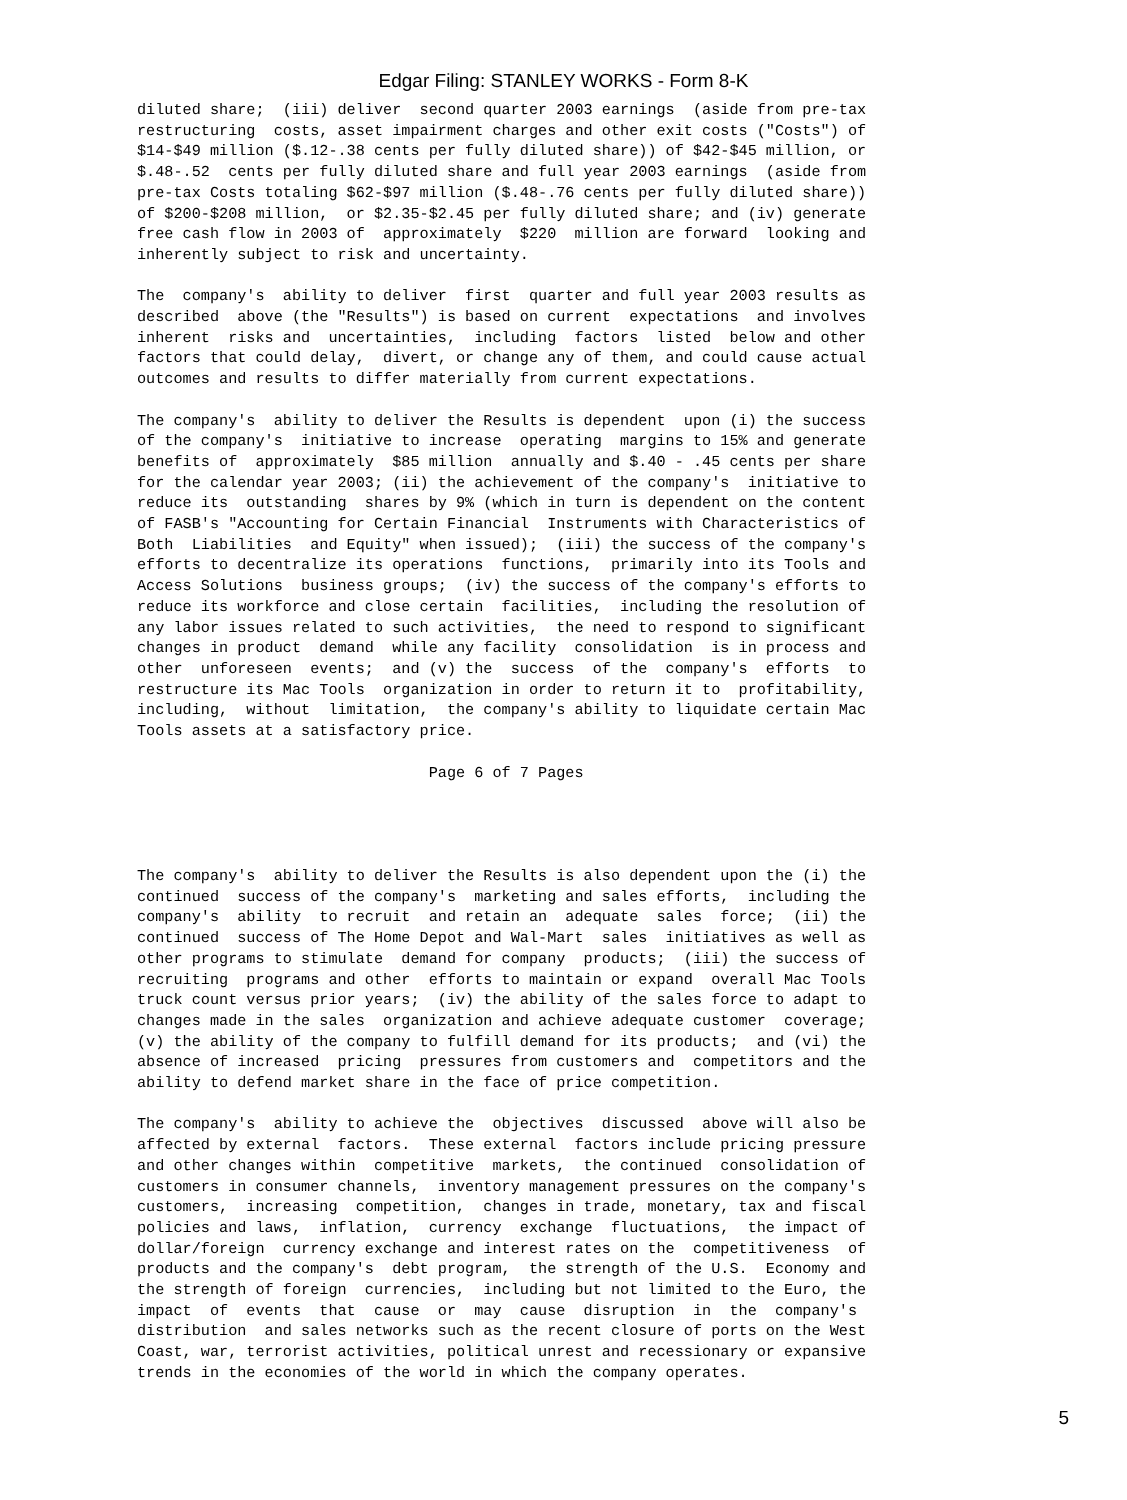Edgar Filing: STANLEY WORKS - Form 8-K
diluted share;  (iii) deliver  second quarter 2003 earnings  (aside from pre-tax
restructuring  costs, asset impairment charges and other exit costs ("Costs") of
$14-$49 million ($.12-.38 cents per fully diluted share)) of $42-$45 million, or
$.48-.52  cents per fully diluted share and full year 2003 earnings  (aside from
pre-tax Costs totaling $62-$97 million ($.48-.76 cents per fully diluted share))
of $200-$208 million,  or $2.35-$2.45 per fully diluted share; and (iv) generate
free cash flow in 2003 of  approximately  $220  million are forward  looking and
inherently subject to risk and uncertainty.

The  company's  ability to deliver  first  quarter and full year 2003 results as
described  above (the "Results") is based on current  expectations  and involves
inherent  risks and  uncertainties,  including  factors  listed  below and other
factors that could delay,  divert, or change any of them, and could cause actual
outcomes and results to differ materially from current expectations.

The company's  ability to deliver the Results is dependent  upon (i) the success
of the company's  initiative to increase  operating  margins to 15% and generate
benefits of  approximately  $85 million  annually and $.40 - .45 cents per share
for the calendar year 2003; (ii) the achievement of the company's  initiative to
reduce its  outstanding  shares by 9% (which in turn is dependent on the content
of FASB's "Accounting for Certain Financial  Instruments with Characteristics of
Both  Liabilities  and Equity" when issued);  (iii) the success of the company's
efforts to decentralize its operations  functions,  primarily into its Tools and
Access Solutions  business groups;  (iv) the success of the company's efforts to
reduce its workforce and close certain  facilities,  including the resolution of
any labor issues related to such activities,  the need to respond to significant
changes in product  demand  while any facility  consolidation  is in process and
other  unforeseen  events;  and (v) the  success  of the  company's  efforts  to
restructure its Mac Tools  organization in order to return it to  profitability,
including,  without  limitation,  the company's ability to liquidate certain Mac
Tools assets at a satisfactory price.

                                Page 6 of 7 Pages




The company's  ability to deliver the Results is also dependent upon the (i) the
continued  success of the company's  marketing and sales efforts,  including the
company's  ability  to recruit  and retain an  adequate  sales  force;  (ii) the
continued  success of The Home Depot and Wal-Mart  sales  initiatives as well as
other programs to stimulate  demand for company  products;  (iii) the success of
recruiting  programs and other  efforts to maintain or expand  overall Mac Tools
truck count versus prior years;  (iv) the ability of the sales force to adapt to
changes made in the sales  organization and achieve adequate customer  coverage;
(v) the ability of the company to fulfill demand for its products;  and (vi) the
absence of increased  pricing  pressures from customers and  competitors and the
ability to defend market share in the face of price competition.

The company's  ability to achieve the  objectives  discussed  above will also be
affected by external  factors.  These external  factors include pricing pressure
and other changes within  competitive  markets,  the continued  consolidation of
customers in consumer channels,  inventory management pressures on the company's
customers,  increasing  competition,  changes in trade, monetary, tax and fiscal
policies and laws,  inflation,  currency  exchange  fluctuations,  the impact of
dollar/foreign  currency exchange and interest rates on the  competitiveness  of
products and the company's  debt program,  the strength of the U.S.  Economy and
the strength of foreign  currencies,  including but not limited to the Euro, the
impact  of  events  that  cause  or  may  cause  disruption  in  the  company's
distribution  and sales networks such as the recent closure of ports on the West
Coast, war, terrorist activities, political unrest and recessionary or expansive
trends in the economies of the world in which the company operates.
5